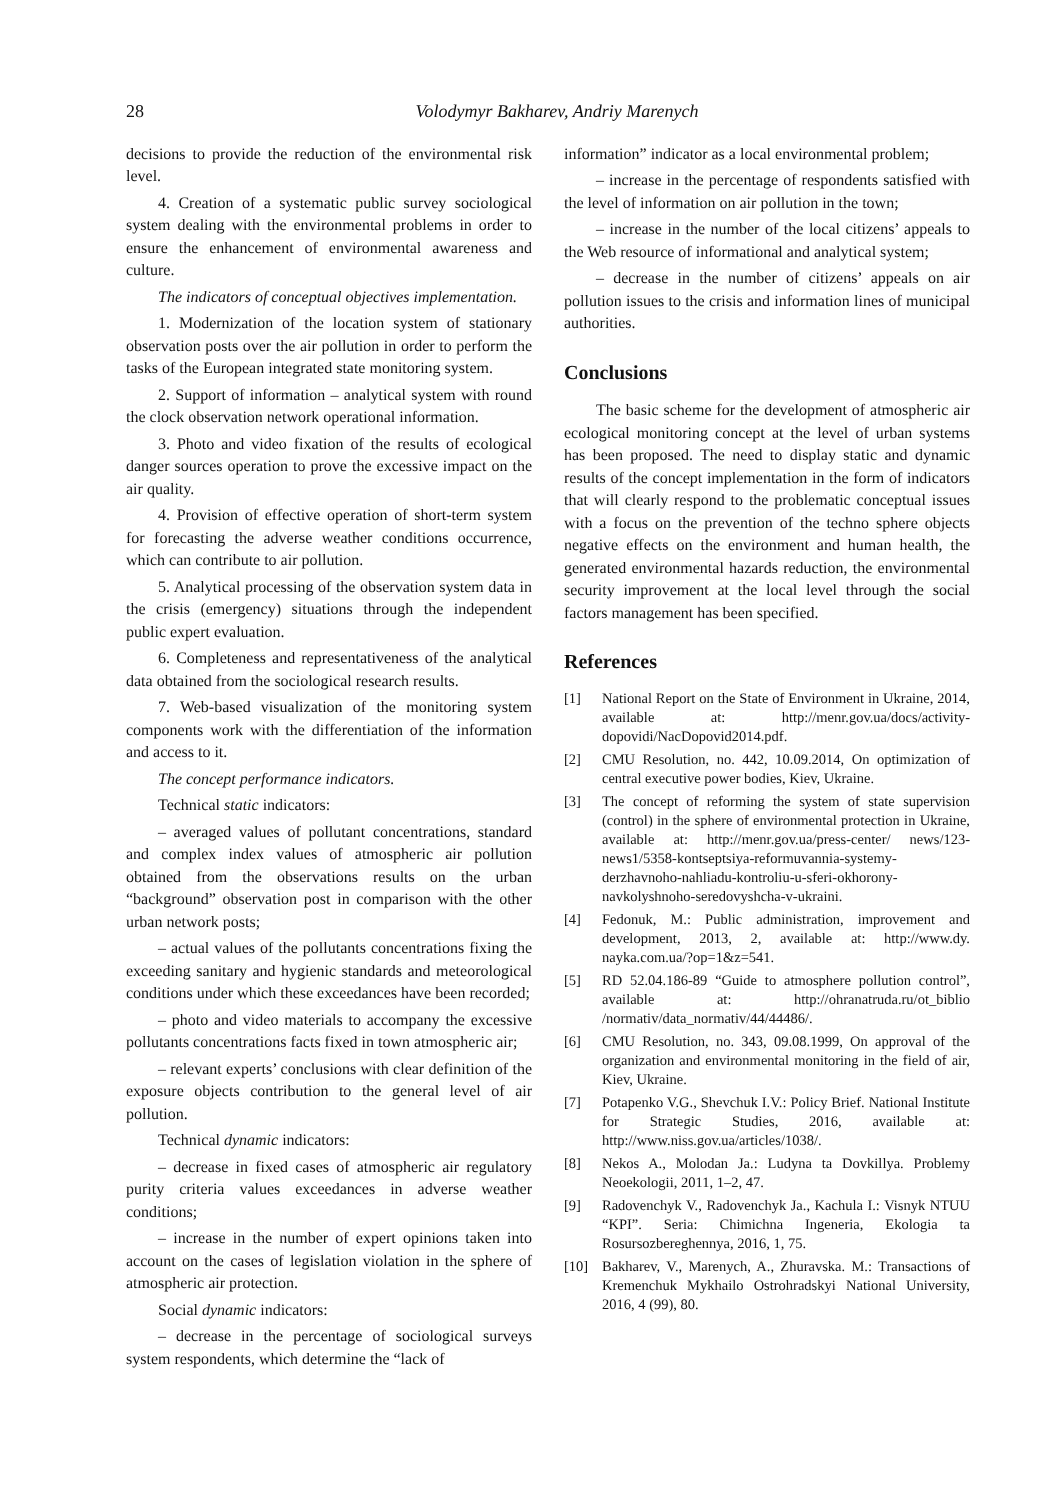28 Volodymyr Bakharev, Andriy Marenych
decisions to provide the reduction of the environmental risk level.
4. Creation of a systematic public survey sociological system dealing with the environmental problems in order to ensure the enhancement of environmental awareness and culture.
The indicators of conceptual objectives implementation.
1. Modernization of the location system of stationary observation posts over the air pollution in order to perform the tasks of the European integrated state monitoring system.
2. Support of information – analytical system with round the clock observation network operational information.
3. Photo and video fixation of the results of ecological danger sources operation to prove the excessive impact on the air quality.
4. Provision of effective operation of short-term system for forecasting the adverse weather conditions occurrence, which can contribute to air pollution.
5. Analytical processing of the observation system data in the crisis (emergency) situations through the independent public expert evaluation.
6. Completeness and representativeness of the analytical data obtained from the sociological research results.
7. Web-based visualization of the monitoring system components work with the differentiation of the information and access to it.
The concept performance indicators.
Technical static indicators:
– averaged values of pollutant concentrations, standard and complex index values of atmospheric air pollution obtained from the observations results on the urban “background” observation post in comparison with the other urban network posts;
– actual values of the pollutants concentrations fixing the exceeding sanitary and hygienic standards and meteorological conditions under which these exceedances have been recorded;
– photo and video materials to accompany the excessive pollutants concentrations facts fixed in town atmospheric air;
– relevant experts’ conclusions with clear definition of the exposure objects contribution to the general level of air pollution.
Technical dynamic indicators:
– decrease in fixed cases of atmospheric air regulatory purity criteria values exceedances in adverse weather conditions;
– increase in the number of expert opinions taken into account on the cases of legislation violation in the sphere of atmospheric air protection.
Social dynamic indicators:
– decrease in the percentage of sociological surveys system respondents, which determine the “lack of
information” indicator as a local environmental problem;
– increase in the percentage of respondents satisfied with the level of information on air pollution in the town;
– increase in the number of the local citizens’ appeals to the Web resource of informational and analytical system;
– decrease in the number of citizens’ appeals on air pollution issues to the crisis and information lines of municipal authorities.
Conclusions
The basic scheme for the development of atmospheric air ecological monitoring concept at the level of urban systems has been proposed. The need to display static and dynamic results of the concept implementation in the form of indicators that will clearly respond to the problematic conceptual issues with a focus on the prevention of the techno sphere objects negative effects on the environment and human health, the generated environmental hazards reduction, the environmental security improvement at the local level through the social factors management has been specified.
References
[1] National Report on the State of Environment in Ukraine, 2014, available at: http://menr.gov.ua/docs/activity-dopovidi/NacDopovid2014.pdf.
[2] CMU Resolution, no. 442, 10.09.2014, On optimization of central executive power bodies, Kiev, Ukraine.
[3] The concept of reforming the system of state supervision (control) in the sphere of environmental protection in Ukraine, available at: http://menr.gov.ua/press-center/ news/123-news1/5358-kontseptsiya-reformuvannia-systemy-derzhavnoho-nahliadu-kontroliu-u-sferi-okhorony-navkolyshnoho-seredovyshcha-v-ukraini.
[4] Fedonuk, M.: Public administration, improvement and development, 2013, 2, available at: http://www.dy. nayka.com.ua/?op=1&z=541.
[5] RD 52.04.186-89 “Guide to atmosphere pollution control”, available at: http://ohranatruda.ru/ot_biblio /normativ/data_normativ/44/44486/.
[6] CMU Resolution, no. 343, 09.08.1999, On approval of the organization and environmental monitoring in the field of air, Kiev, Ukraine.
[7] Potapenko V.G., Shevchuk I.V.: Policy Brief. National Institute for Strategic Studies, 2016, available at: http://www.niss.gov.ua/articles/1038/.
[8] Nekos A., Molodan Ja.: Ludyna ta Dovkillya. Problemy Neoekologii, 2011, 1–2, 47.
[9] Radovenchyk V., Radovenchyk Ja., Kachula I.: Visnyk NTUU “KPI”. Seria: Chimichna Ingeneria, Ekologia ta Rosursozbereghennya, 2016, 1, 75.
[10] Bakharev, V., Marenych, A., Zhuravska. M.: Transactions of Kremenchuk Mykhailo Ostrohradskyi National University, 2016, 4 (99), 80.